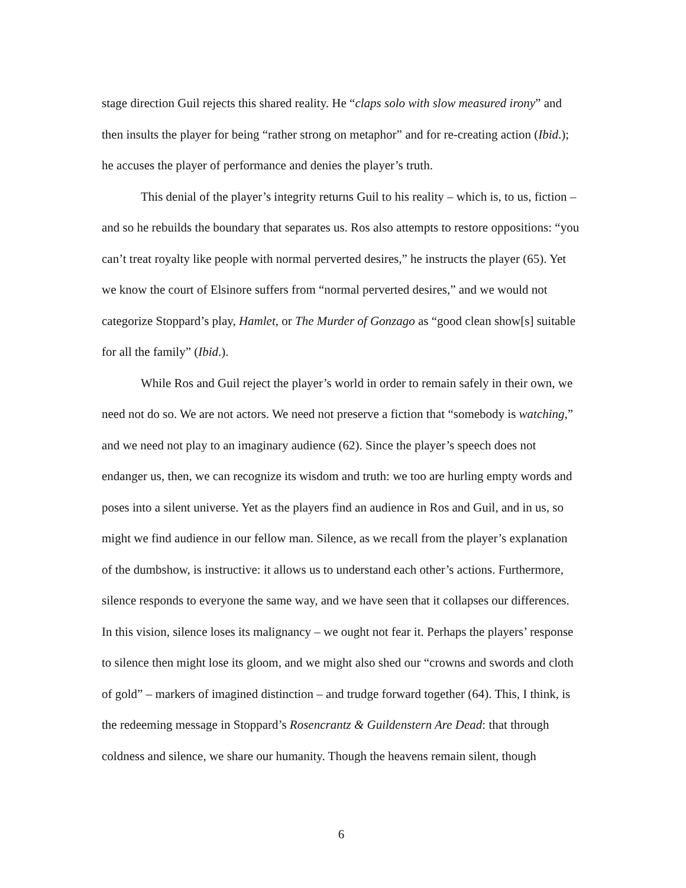stage direction Guil rejects this shared reality. He “claps solo with slow measured irony” and then insults the player for being “rather strong on metaphor” and for re-creating action (Ibid.); he accuses the player of performance and denies the player’s truth.
This denial of the player’s integrity returns Guil to his reality – which is, to us, fiction – and so he rebuilds the boundary that separates us. Ros also attempts to restore oppositions: “you can’t treat royalty like people with normal perverted desires,” he instructs the player (65). Yet we know the court of Elsinore suffers from “normal perverted desires,” and we would not categorize Stoppard’s play, Hamlet, or The Murder of Gonzago as “good clean show[s] suitable for all the family” (Ibid.).
While Ros and Guil reject the player’s world in order to remain safely in their own, we need not do so. We are not actors. We need not preserve a fiction that “somebody is watching,” and we need not play to an imaginary audience (62). Since the player’s speech does not endanger us, then, we can recognize its wisdom and truth: we too are hurling empty words and poses into a silent universe. Yet as the players find an audience in Ros and Guil, and in us, so might we find audience in our fellow man. Silence, as we recall from the player’s explanation of the dumbshow, is instructive: it allows us to understand each other’s actions. Furthermore, silence responds to everyone the same way, and we have seen that it collapses our differences. In this vision, silence loses its malignancy – we ought not fear it. Perhaps the players’ response to silence then might lose its gloom, and we might also shed our “crowns and swords and cloth of gold” – markers of imagined distinction – and trudge forward together (64). This, I think, is the redeeming message in Stoppard’s Rosencrantz & Guildenstern Are Dead: that through coldness and silence, we share our humanity. Though the heavens remain silent, though
6